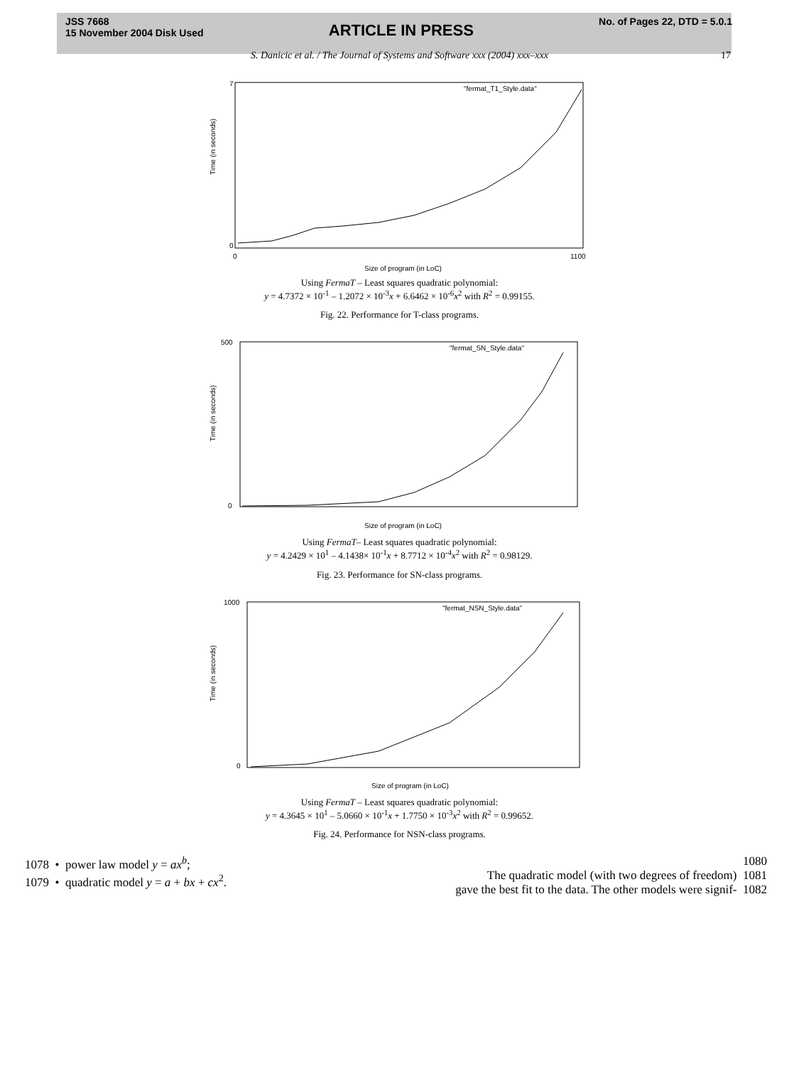JSS 7668
15 November 2004 Disk Used ARTICLE IN PRESS No. of Pages 22, DTD = 5.0.1
S. Danicic et al. / The Journal of Systems and Software xxx (2004) xxx–xxx 17
"fermat_T1_Style.data"
Time (in seconds)
Size of program (in LoC)
0
7
0
1100
Using FermaT – Least squares quadratic polynomial:
y = 4.7372 × 10<sup>-1</sup> – 1.2072 × 10<sup>-3</sup>x + 6.6462 × 10<sup>-6</sup>x<sup>2</sup> with R<sup>2</sup> = 0.99155.
Fig. 22. Performance for T-class programs.
"fermat_SN_Style.data"
Time (in seconds)
Size of program (in LoC)
0
500
Using FermaT– Least squares quadratic polynomial:
y = 4.2429 × 10<sup>1</sup> – 4.1438× 10<sup>-1</sup>x + 8.7712 × 10<sup>-4</sup>x<sup>2</sup> with R<sup>2</sup> = 0.98129.
Fig. 23. Performance for SN-class programs.
"fermat_NSN_Style.data"
Time (in seconds)
Size of program (in LoC)
0
1000
Using FermaT – Least squares quadratic polynomial:
y = 4.3645 × 10<sup>1</sup> – 5.0660 × 10<sup>-1</sup>x + 1.7750 × 10<sup>-3</sup>x<sup>2</sup> with R<sup>2</sup> = 0.99652.
Fig. 24. Performance for NSN-class programs.
1078 • power law model y = ax<sup>b</sup>;
1079 • quadratic model y = a + bx + cx<sup>2</sup>.
1080
The quadratic model (with two degrees of freedom) 1081
gave the best fit to the data. The other models were signif- 1082